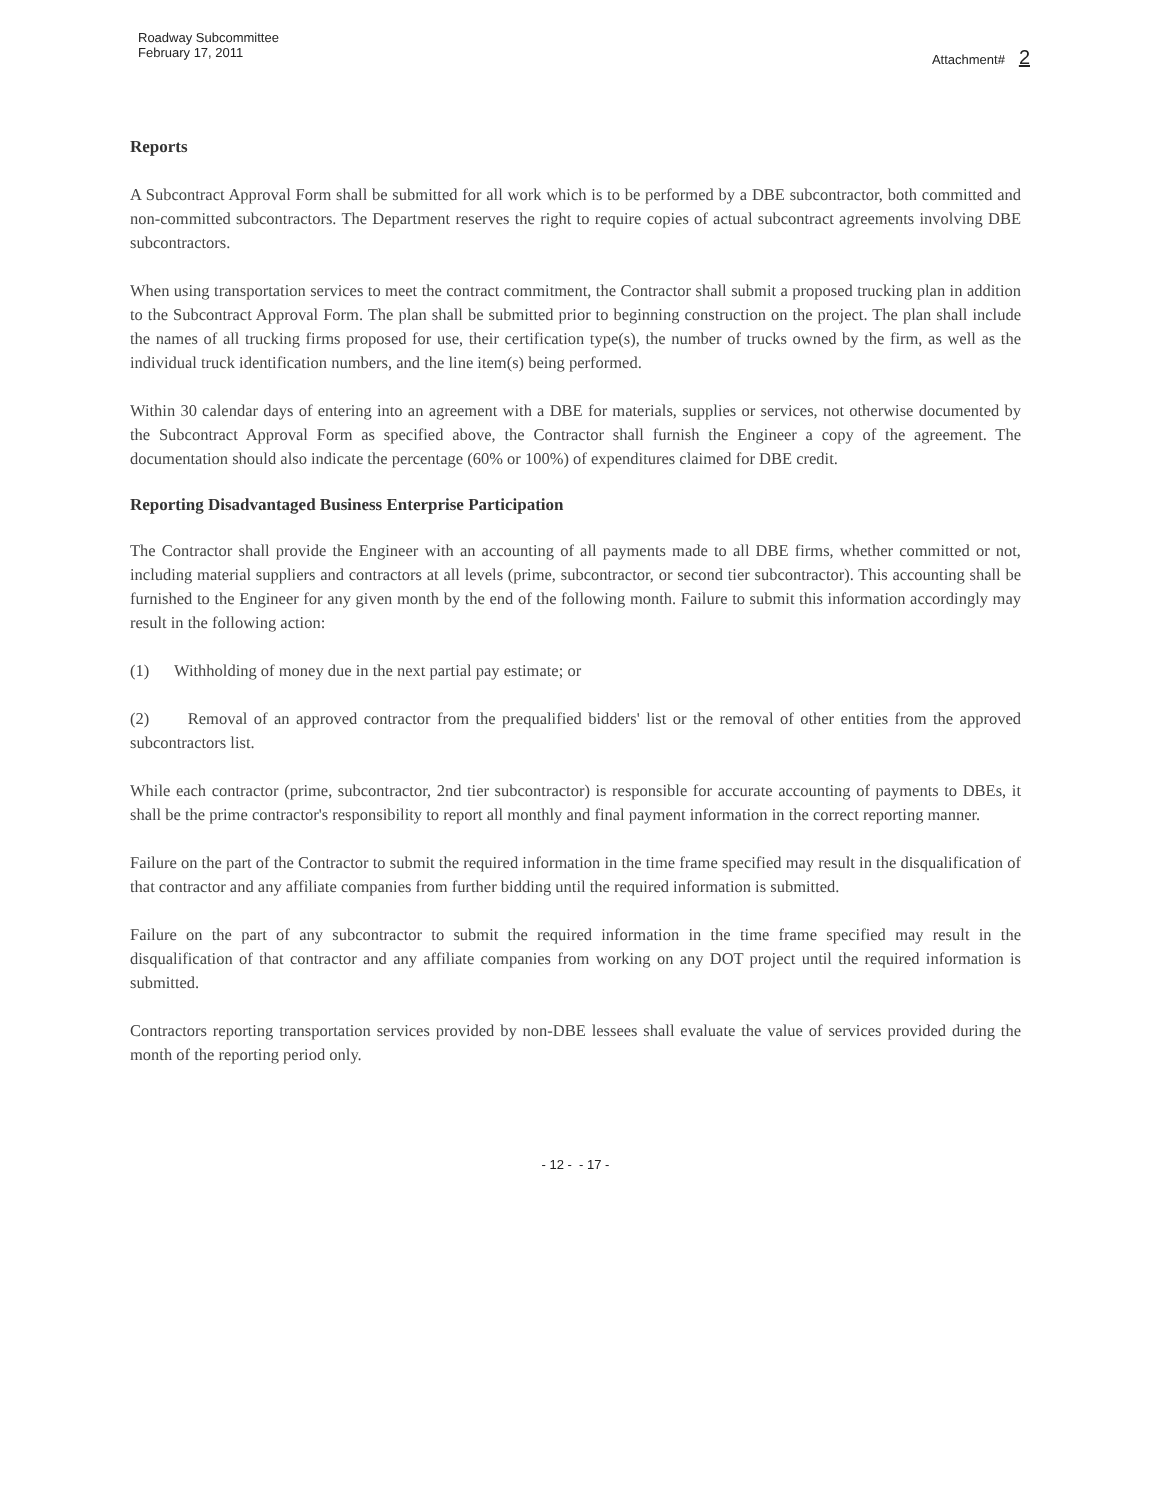Roadway Subcommittee
February 17, 2011
Attachment# 2
Reports
A Subcontract Approval Form shall be submitted for all work which is to be performed by a DBE subcontractor, both committed and non-committed subcontractors. The Department reserves the right to require copies of actual subcontract agreements involving DBE subcontractors.
When using transportation services to meet the contract commitment, the Contractor shall submit a proposed trucking plan in addition to the Subcontract Approval Form. The plan shall be submitted prior to beginning construction on the project. The plan shall include the names of all trucking firms proposed for use, their certification type(s), the number of trucks owned by the firm, as well as the individual truck identification numbers, and the line item(s) being performed.
Within 30 calendar days of entering into an agreement with a DBE for materials, supplies or services, not otherwise documented by the Subcontract Approval Form as specified above, the Contractor shall furnish the Engineer a copy of the agreement. The documentation should also indicate the percentage (60% or 100%) of expenditures claimed for DBE credit.
Reporting Disadvantaged Business Enterprise Participation
The Contractor shall provide the Engineer with an accounting of all payments made to all DBE firms, whether committed or not, including material suppliers and contractors at all levels (prime, subcontractor, or second tier subcontractor). This accounting shall be furnished to the Engineer for any given month by the end of the following month. Failure to submit this information accordingly may result in the following action:
(1) Withholding of money due in the next partial pay estimate; or
(2) Removal of an approved contractor from the prequalified bidders' list or the removal of other entities from the approved subcontractors list.
While each contractor (prime, subcontractor, 2nd tier subcontractor) is responsible for accurate accounting of payments to DBEs, it shall be the prime contractor's responsibility to report all monthly and final payment information in the correct reporting manner.
Failure on the part of the Contractor to submit the required information in the time frame specified may result in the disqualification of that contractor and any affiliate companies from further bidding until the required information is submitted.
Failure on the part of any subcontractor to submit the required information in the time frame specified may result in the disqualification of that contractor and any affiliate companies from working on any DOT project until the required information is submitted.
Contractors reporting transportation services provided by non-DBE lessees shall evaluate the value of services provided during the month of the reporting period only.
- 12 - - 17 -